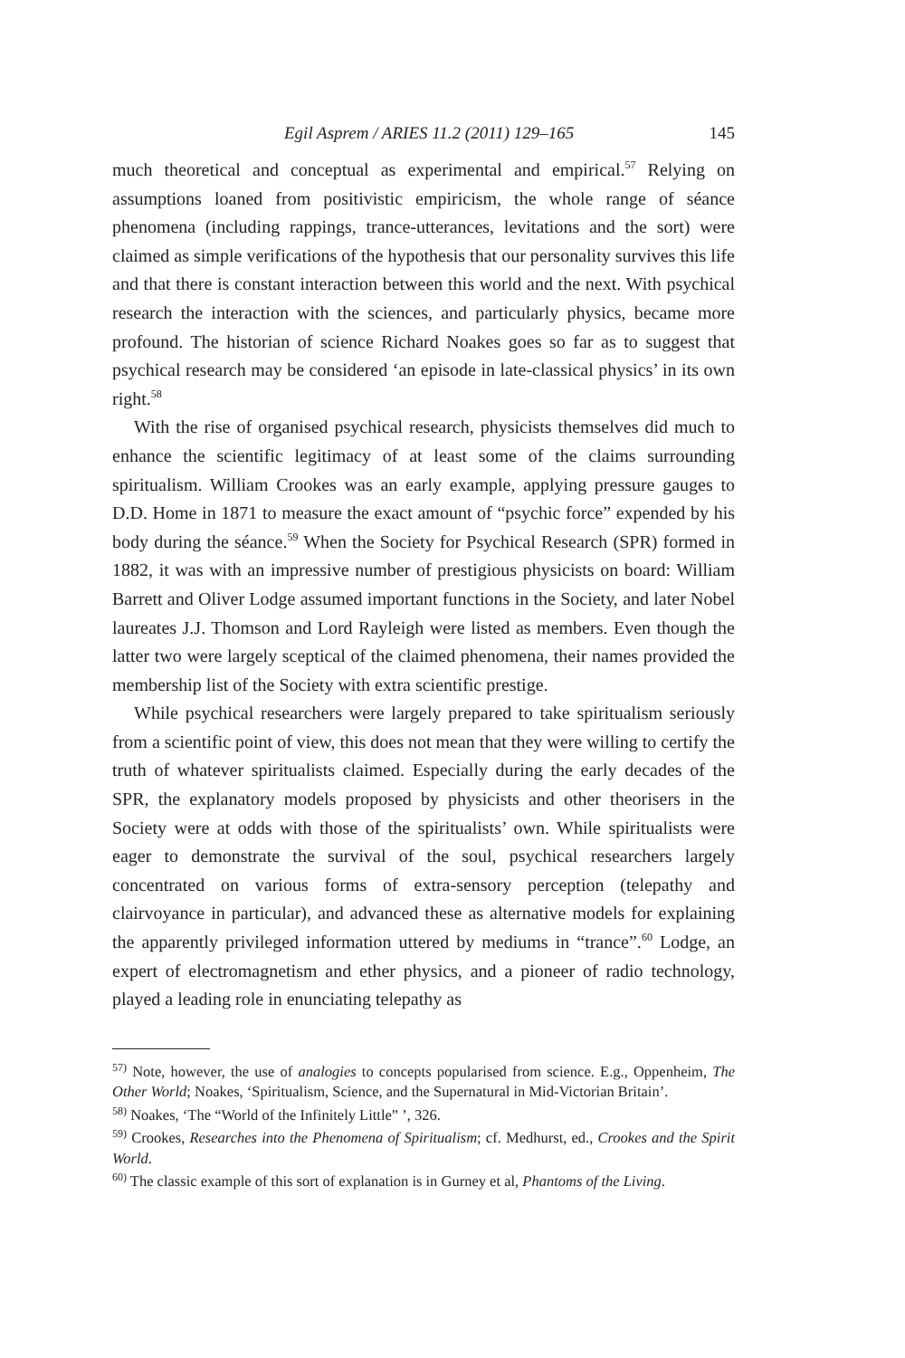Egil Asprem / ARIES 11.2 (2011) 129–165 145
much theoretical and conceptual as experimental and empirical.<sup>57</sup> Relying on assumptions loaned from positivistic empiricism, the whole range of séance phenomena (including rappings, trance-utterances, levitations and the sort) were claimed as simple verifications of the hypothesis that our personality survives this life and that there is constant interaction between this world and the next. With psychical research the interaction with the sciences, and particularly physics, became more profound. The historian of science Richard Noakes goes so far as to suggest that psychical research may be considered ‘an episode in late-classical physics’ in its own right.<sup>58</sup>
With the rise of organised psychical research, physicists themselves did much to enhance the scientific legitimacy of at least some of the claims surrounding spiritualism. William Crookes was an early example, applying pressure gauges to D.D. Home in 1871 to measure the exact amount of “psychic force” expended by his body during the séance.<sup>59</sup> When the Society for Psychical Research (SPR) formed in 1882, it was with an impressive number of prestigious physicists on board: William Barrett and Oliver Lodge assumed important functions in the Society, and later Nobel laureates J.J. Thomson and Lord Rayleigh were listed as members. Even though the latter two were largely sceptical of the claimed phenomena, their names provided the membership list of the Society with extra scientific prestige.
While psychical researchers were largely prepared to take spiritualism seriously from a scientific point of view, this does not mean that they were willing to certify the truth of whatever spiritualists claimed. Especially during the early decades of the SPR, the explanatory models proposed by physicists and other theorisers in the Society were at odds with those of the spiritualists’ own. While spiritualists were eager to demonstrate the survival of the soul, psychical researchers largely concentrated on various forms of extra-sensory perception (telepathy and clairvoyance in particular), and advanced these as alternative models for explaining the apparently privileged information uttered by mediums in “trance”.<sup>60</sup> Lodge, an expert of electromagnetism and ether physics, and a pioneer of radio technology, played a leading role in enunciating telepathy as
<sup>57)</sup> Note, however, the use of analogies to concepts popularised from science. E.g., Oppenheim, The Other World; Noakes, ‘Spiritualism, Science, and the Supernatural in Mid-Victorian Britain’.
<sup>58)</sup> Noakes, ‘The “World of the Infinitely Little” ’, 326.
<sup>59)</sup> Crookes, Researches into the Phenomena of Spiritualism; cf. Medhurst, ed., Crookes and the Spirit World.
<sup>60)</sup> The classic example of this sort of explanation is in Gurney et al, Phantoms of the Living.